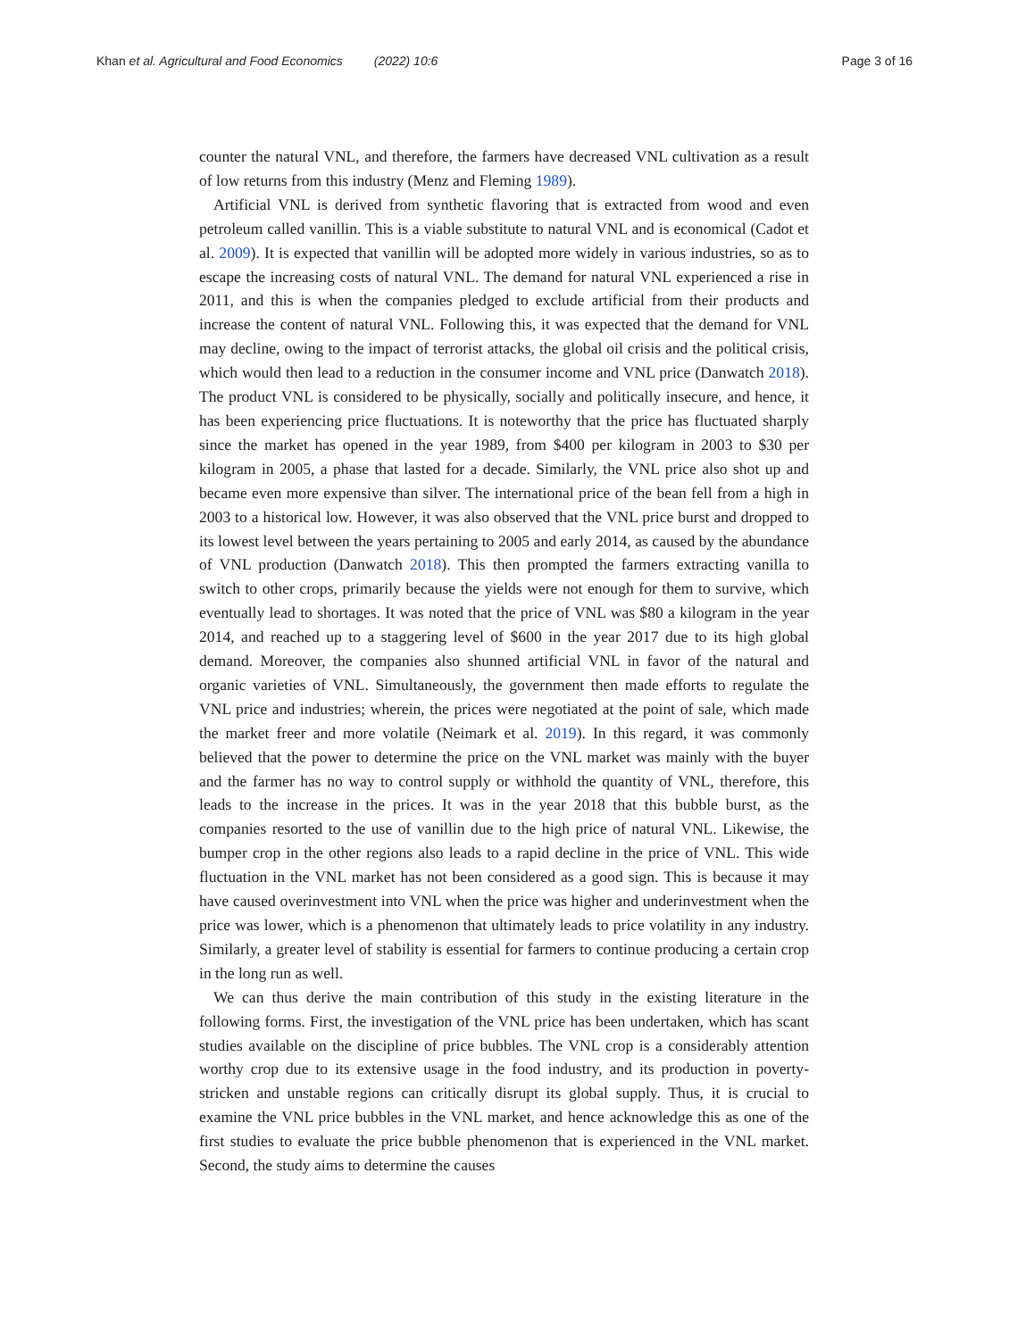Khan et al. Agricultural and Food Economics (2022) 10:6 Page 3 of 16
counter the natural VNL, and therefore, the farmers have decreased VNL cultivation as a result of low returns from this industry (Menz and Fleming 1989).
Artificial VNL is derived from synthetic flavoring that is extracted from wood and even petroleum called vanillin. This is a viable substitute to natural VNL and is economical (Cadot et al. 2009). It is expected that vanillin will be adopted more widely in various industries, so as to escape the increasing costs of natural VNL. The demand for natural VNL experienced a rise in 2011, and this is when the companies pledged to exclude artificial from their products and increase the content of natural VNL. Following this, it was expected that the demand for VNL may decline, owing to the impact of terrorist attacks, the global oil crisis and the political crisis, which would then lead to a reduction in the consumer income and VNL price (Danwatch 2018). The product VNL is considered to be physically, socially and politically insecure, and hence, it has been experiencing price fluctuations. It is noteworthy that the price has fluctuated sharply since the market has opened in the year 1989, from $400 per kilogram in 2003 to $30 per kilogram in 2005, a phase that lasted for a decade. Similarly, the VNL price also shot up and became even more expensive than silver. The international price of the bean fell from a high in 2003 to a historical low. However, it was also observed that the VNL price burst and dropped to its lowest level between the years pertaining to 2005 and early 2014, as caused by the abundance of VNL production (Danwatch 2018). This then prompted the farmers extracting vanilla to switch to other crops, primarily because the yields were not enough for them to survive, which eventually lead to shortages. It was noted that the price of VNL was $80 a kilogram in the year 2014, and reached up to a staggering level of $600 in the year 2017 due to its high global demand. Moreover, the companies also shunned artificial VNL in favor of the natural and organic varieties of VNL. Simultaneously, the government then made efforts to regulate the VNL price and industries; wherein, the prices were negotiated at the point of sale, which made the market freer and more volatile (Neimark et al. 2019). In this regard, it was commonly believed that the power to determine the price on the VNL market was mainly with the buyer and the farmer has no way to control supply or withhold the quantity of VNL, therefore, this leads to the increase in the prices. It was in the year 2018 that this bubble burst, as the companies resorted to the use of vanillin due to the high price of natural VNL. Likewise, the bumper crop in the other regions also leads to a rapid decline in the price of VNL. This wide fluctuation in the VNL market has not been considered as a good sign. This is because it may have caused overinvestment into VNL when the price was higher and underinvestment when the price was lower, which is a phenomenon that ultimately leads to price volatility in any industry. Similarly, a greater level of stability is essential for farmers to continue producing a certain crop in the long run as well.
We can thus derive the main contribution of this study in the existing literature in the following forms. First, the investigation of the VNL price has been undertaken, which has scant studies available on the discipline of price bubbles. The VNL crop is a considerably attention worthy crop due to its extensive usage in the food industry, and its production in poverty-stricken and unstable regions can critically disrupt its global supply. Thus, it is crucial to examine the VNL price bubbles in the VNL market, and hence acknowledge this as one of the first studies to evaluate the price bubble phenomenon that is experienced in the VNL market. Second, the study aims to determine the causes